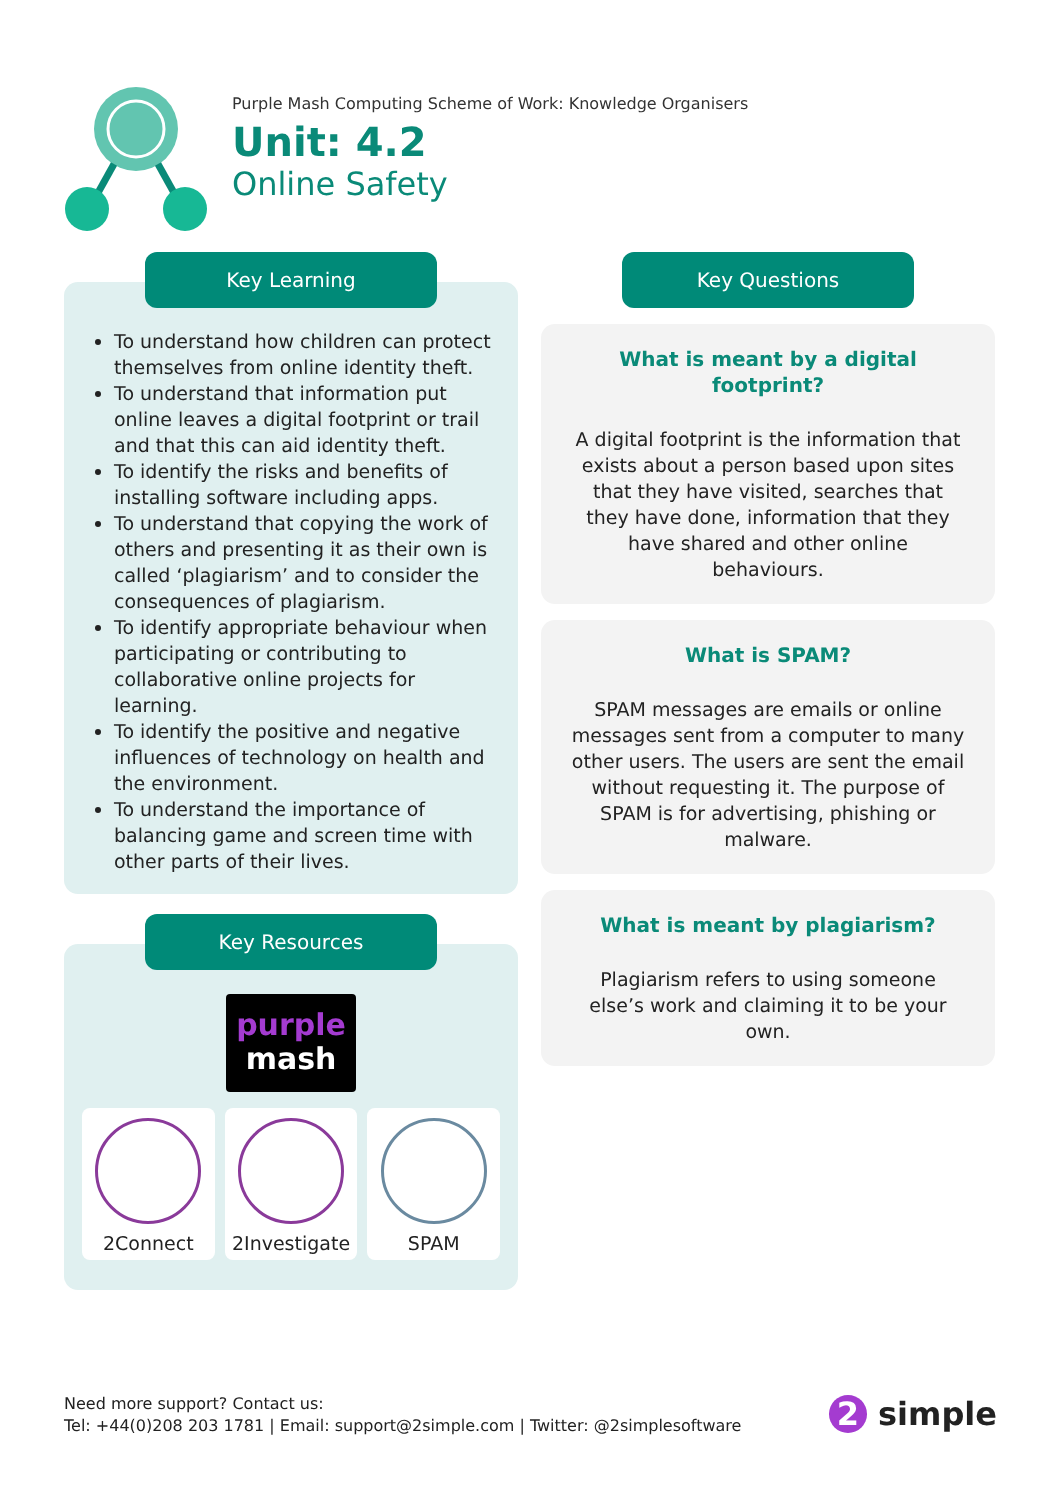Purple Mash Computing Scheme of Work: Knowledge Organisers
Unit: 4.2
Online Safety
Key Learning
To understand how children can protect themselves from online identity theft.
To understand that information put online leaves a digital footprint or trail and that this can aid identity theft.
To identify the risks and benefits of installing software including apps.
To understand that copying the work of others and presenting it as their own is called ‘plagiarism’ and to consider the consequences of plagiarism.
To identify appropriate behaviour when participating or contributing to collaborative online projects for learning.
To identify the positive and negative influences of technology on health and the environment.
To understand the importance of balancing game and screen time with other parts of their lives.
Key Resources
purple
mash
2Connect 2Investigate SPAM
Key Questions
What is meant by a digital footprint?
A digital footprint is the information that exists about a person based upon sites that they have visited, searches that they have done, information that they have shared and other online behaviours.
What is SPAM?
SPAM messages are emails or online messages sent from a computer to many other users. The users are sent the email without requesting it. The purpose of SPAM is for advertising, phishing or malware.
What is meant by plagiarism?
Plagiarism refers to using someone else’s work and claiming it to be your own.
Need more support? Contact us:
Tel: +44(0)208 203 1781 | Email: support@2simple.com | Twitter: @2simplesoftware
2 simple